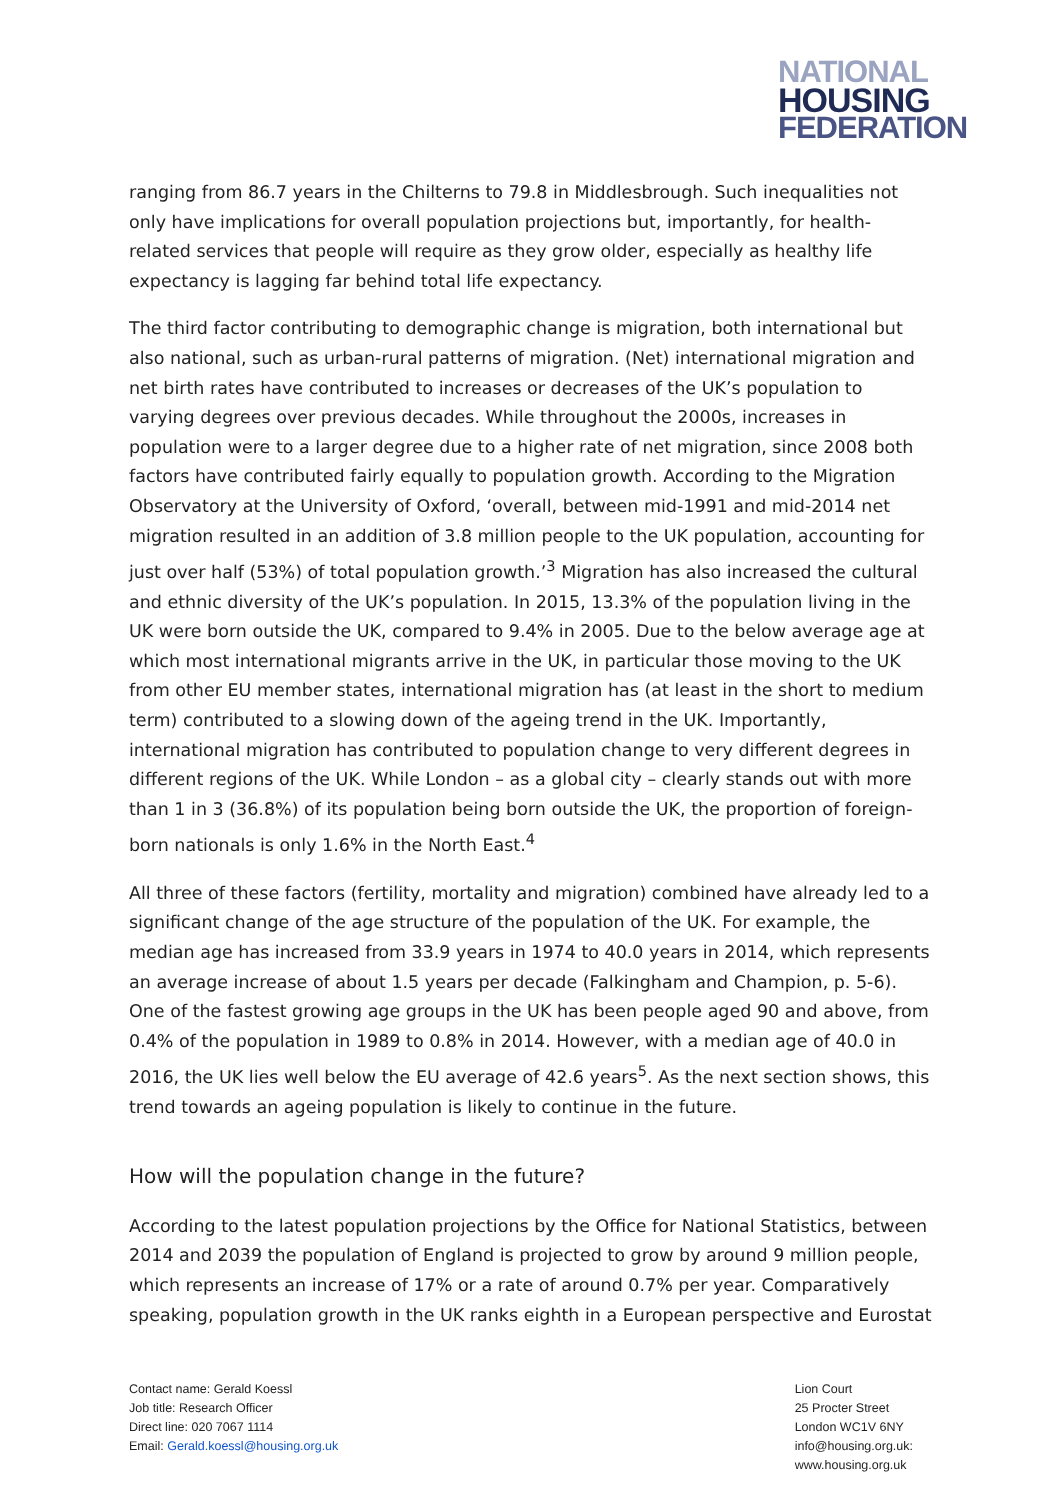NATIONAL
HOUSING
FEDERATION
ranging from 86.7 years in the Chilterns to 79.8 in Middlesbrough. Such inequalities not only have implications for overall population projections but, importantly, for health-related services that people will require as they grow older, especially as healthy life expectancy is lagging far behind total life expectancy.
The third factor contributing to demographic change is migration, both international but also national, such as urban-rural patterns of migration. (Net) international migration and net birth rates have contributed to increases or decreases of the UK’s population to varying degrees over previous decades. While throughout the 2000s, increases in population were to a larger degree due to a higher rate of net migration, since 2008 both factors have contributed fairly equally to population growth. According to the Migration Observatory at the University of Oxford, ‘overall, between mid-1991 and mid-2014 net migration resulted in an addition of 3.8 million people to the UK population, accounting for just over half (53%) of total population growth.’<sup>3</sup> Migration has also increased the cultural and ethnic diversity of the UK’s population. In 2015, 13.3% of the population living in the UK were born outside the UK, compared to 9.4% in 2005. Due to the below average age at which most international migrants arrive in the UK, in particular those moving to the UK from other EU member states, international migration has (at least in the short to medium term) contributed to a slowing down of the ageing trend in the UK. Importantly, international migration has contributed to population change to very different degrees in different regions of the UK. While London – as a global city – clearly stands out with more than 1 in 3 (36.8%) of its population being born outside the UK, the proportion of foreign-born nationals is only 1.6% in the North East.<sup>4</sup>
All three of these factors (fertility, mortality and migration) combined have already led to a significant change of the age structure of the population of the UK. For example, the median age has increased from 33.9 years in 1974 to 40.0 years in 2014, which represents an average increase of about 1.5 years per decade (Falkingham and Champion, p. 5-6). One of the fastest growing age groups in the UK has been people aged 90 and above, from 0.4% of the population in 1989 to 0.8% in 2014. However, with a median age of 40.0 in 2016, the UK lies well below the EU average of 42.6 years<sup>5</sup>. As the next section shows, this trend towards an ageing population is likely to continue in the future.
How will the population change in the future?
According to the latest population projections by the Office for National Statistics, between 2014 and 2039 the population of England is projected to grow by around 9 million people, which represents an increase of 17% or a rate of around 0.7% per year. Comparatively speaking, population growth in the UK ranks eighth in a European perspective and Eurostat
Contact name: Gerald Koessl
Job title: Research Officer
Direct line: 020 7067 1114
Email: Gerald.koessl@housing.org.uk
Lion Court
25 Procter Street
London WC1V 6NY
info@housing.org.uk:
www.housing.org.uk